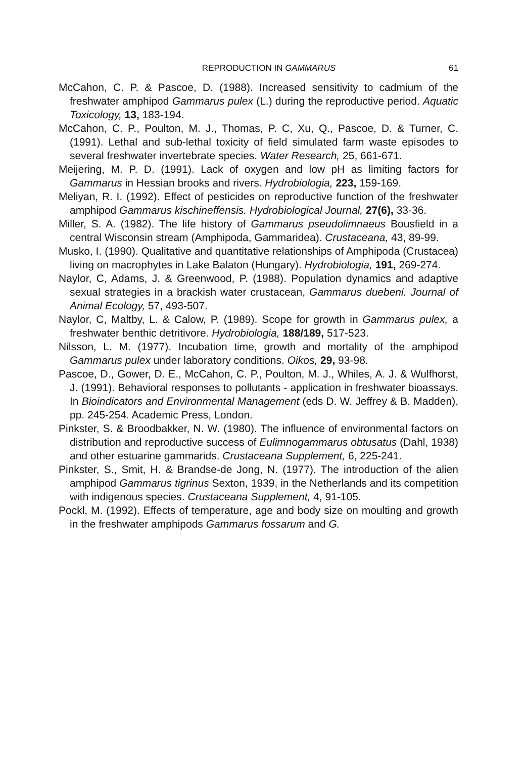REPRODUCTION IN GAMMARUS 61
McCahon, C. P. & Pascoe, D. (1988). Increased sensitivity to cadmium of the freshwater amphipod Gammarus pulex (L.) during the reproductive period. Aquatic Toxicology, 13, 183-194.
McCahon, C. P., Poulton, M. J., Thomas, P. C, Xu, Q., Pascoe, D. & Turner, C. (1991). Lethal and sub-lethal toxicity of field simulated farm waste episodes to several freshwater invertebrate species. Water Research, 25, 661-671.
Meijering, M. P. D. (1991). Lack of oxygen and low pH as limiting factors for Gammarus in Hessian brooks and rivers. Hydrobiologia, 223, 159-169.
Meliyan, R. I. (1992). Effect of pesticides on reproductive function of the freshwater amphipod Gammarus kischineffensis. Hydrobiological Journal, 27(6), 33-36.
Miller, S. A. (1982). The life history of Gammarus pseudolimnaeus Bousfield in a central Wisconsin stream (Amphipoda, Gammaridea). Crustaceana, 43, 89-99.
Musko, I. (1990). Qualitative and quantitative relationships of Amphipoda (Crustacea) living on macrophytes in Lake Balaton (Hungary). Hydrobiologia, 191, 269-274.
Naylor, C, Adams, J. & Greenwood, P. (1988). Population dynamics and adaptive sexual strategies in a brackish water crustacean, Gammarus duebeni. Journal of Animal Ecology, 57, 493-507.
Naylor, C, Maltby, L. & Calow, P. (1989). Scope for growth in Gammarus pulex, a freshwater benthic detritivore. Hydrobiologia, 188/189, 517-523.
Nilsson, L. M. (1977). Incubation time, growth and mortality of the amphipod Gammarus pulex under laboratory conditions. Oikos, 29, 93-98.
Pascoe, D., Gower, D. E., McCahon, C. P., Poulton, M. J., Whiles, A. J. & Wulfhorst, J. (1991). Behavioral responses to pollutants - application in freshwater bioassays. In Bioindicators and Environmental Management (eds D. W. Jeffrey & B. Madden), pp. 245-254. Academic Press, London.
Pinkster, S. & Broodbakker, N. W. (1980). The influence of environmental factors on distribution and reproductive success of Eulimnogammarus obtusatus (Dahl, 1938) and other estuarine gammarids. Crustaceana Supplement, 6, 225-241.
Pinkster, S., Smit, H. & Brandse-de Jong, N. (1977). The introduction of the alien amphipod Gammarus tigrinus Sexton, 1939, in the Netherlands and its competition with indigenous species. Crustaceana Supplement, 4, 91-105.
Pockl, M. (1992). Effects of temperature, age and body size on moulting and growth in the freshwater amphipods Gammarus fossarum and G.